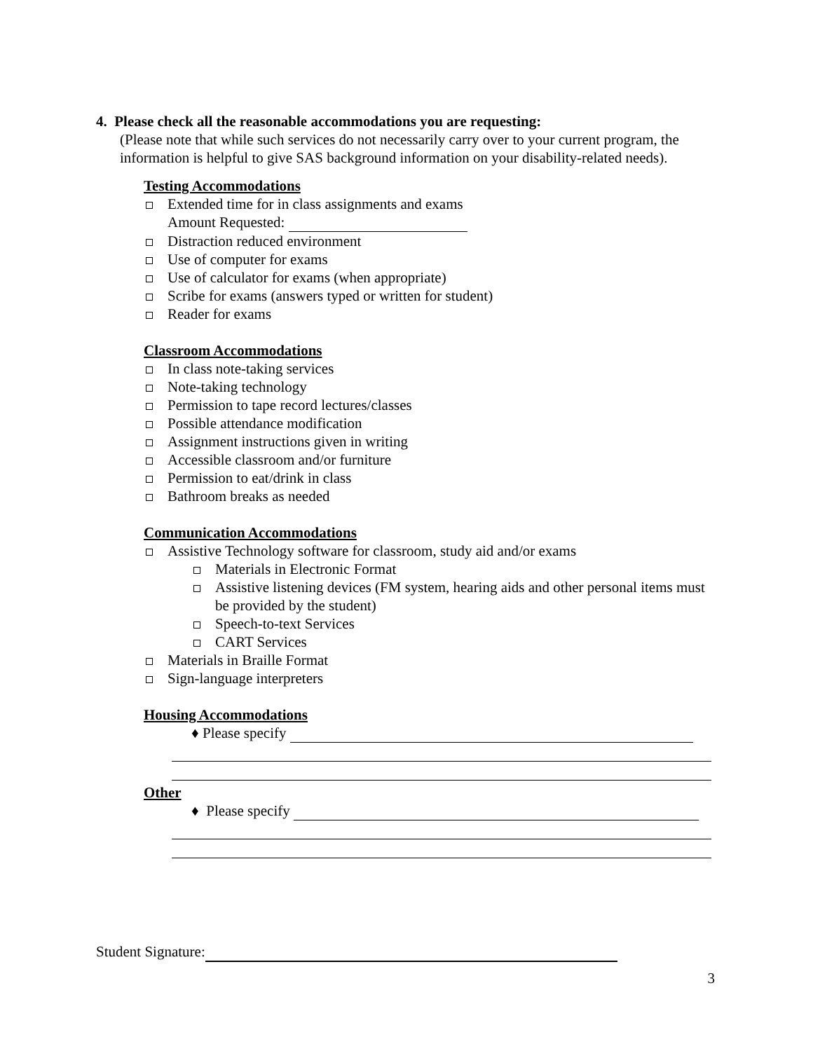4. Please check all the reasonable accommodations you are requesting:
(Please note that while such services do not necessarily carry over to your current program, the information is helpful to give SAS background information on your disability-related needs).
Testing Accommodations
Extended time for in class assignments and exams
Amount Requested:
Distraction reduced environment
Use of computer for exams
Use of calculator for exams (when appropriate)
Scribe for exams (answers typed or written for student)
Reader for exams
Classroom Accommodations
In class note-taking services
Note-taking technology
Permission to tape record lectures/classes
Possible attendance modification
Assignment instructions given in writing
Accessible classroom and/or furniture
Permission to eat/drink in class
Bathroom breaks as needed
Communication Accommodations
Assistive Technology software for classroom, study aid and/or exams
Materials in Electronic Format
Assistive listening devices (FM system, hearing aids and other personal items must be provided by the student)
Speech-to-text Services
CART Services
Materials in Braille Format
Sign-language interpreters
Housing Accommodations
♦ Please specify
Other
♦ Please specify
Student Signature:
3